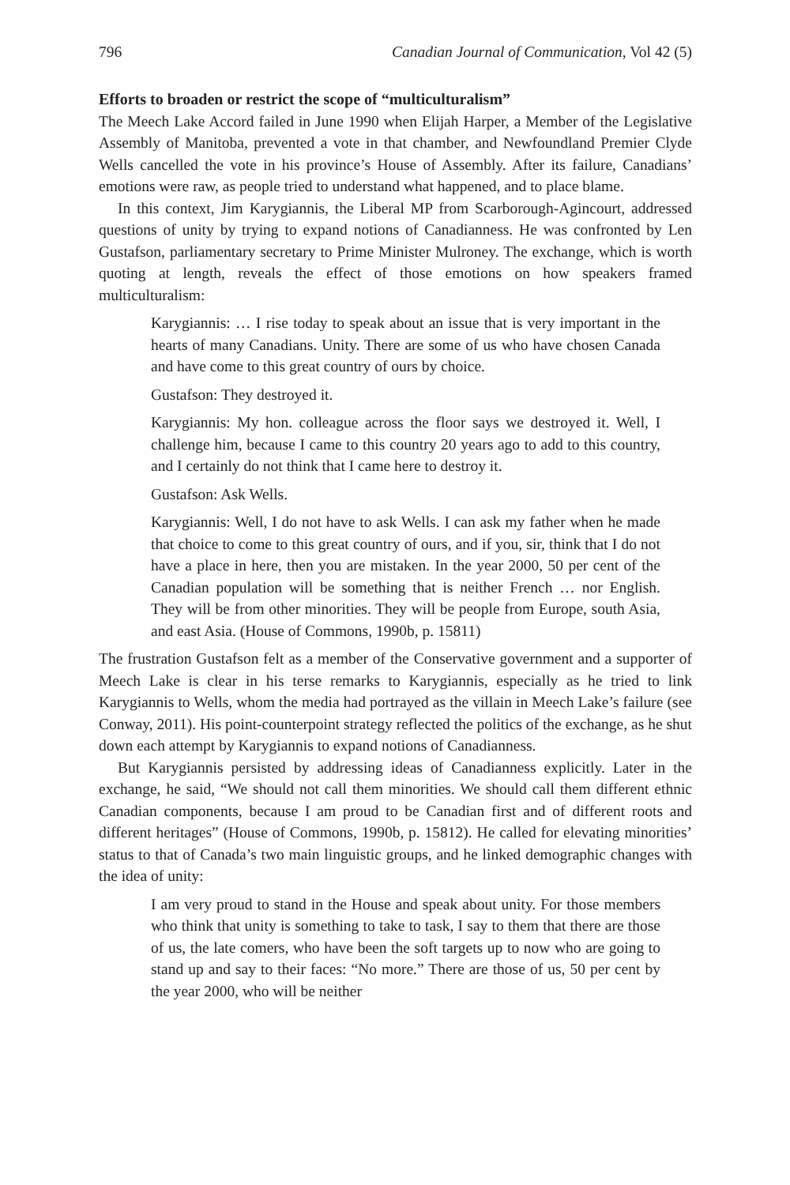796 Canadian Journal of Communication, Vol 42 (5)
Efforts to broaden or restrict the scope of “multiculturalism”
The Meech Lake Accord failed in June 1990 when Elijah Harper, a Member of the Legislative Assembly of Manitoba, prevented a vote in that chamber, and Newfoundland Premier Clyde Wells cancelled the vote in his province’s House of Assembly. After its failure, Canadians’ emotions were raw, as people tried to understand what happened, and to place blame.
In this context, Jim Karygiannis, the Liberal MP from Scarborough-Agincourt, addressed questions of unity by trying to expand notions of Canadianness. He was confronted by Len Gustafson, parliamentary secretary to Prime Minister Mulroney. The exchange, which is worth quoting at length, reveals the effect of those emotions on how speakers framed multiculturalism:
Karygiannis: … I rise today to speak about an issue that is very important in the hearts of many Canadians. Unity. There are some of us who have chosen Canada and have come to this great country of ours by choice.
Gustafson: They destroyed it.
Karygiannis: My hon. colleague across the floor says we destroyed it. Well, I challenge him, because I came to this country 20 years ago to add to this country, and I certainly do not think that I came here to destroy it.
Gustafson: Ask Wells.
Karygiannis: Well, I do not have to ask Wells. I can ask my father when he made that choice to come to this great country of ours, and if you, sir, think that I do not have a place in here, then you are mistaken. In the year 2000, 50 per cent of the Canadian population will be something that is neither French … nor English. They will be from other minorities. They will be people from Europe, south Asia, and east Asia. (House of Commons, 1990b, p. 15811)
The frustration Gustafson felt as a member of the Conservative government and a supporter of Meech Lake is clear in his terse remarks to Karygiannis, especially as he tried to link Karygiannis to Wells, whom the media had portrayed as the villain in Meech Lake’s failure (see Conway, 2011). His point-counterpoint strategy reflected the politics of the exchange, as he shut down each attempt by Karygiannis to expand notions of Canadianness.
But Karygiannis persisted by addressing ideas of Canadianness explicitly. Later in the exchange, he said, “We should not call them minorities. We should call them different ethnic Canadian components, because I am proud to be Canadian first and of different roots and different heritages” (House of Commons, 1990b, p. 15812). He called for elevating minorities’ status to that of Canada’s two main linguistic groups, and he linked demographic changes with the idea of unity:
I am very proud to stand in the House and speak about unity. For those members who think that unity is something to take to task, I say to them that there are those of us, the late comers, who have been the soft targets up to now who are going to stand up and say to their faces: “No more.” There are those of us, 50 per cent by the year 2000, who will be neither